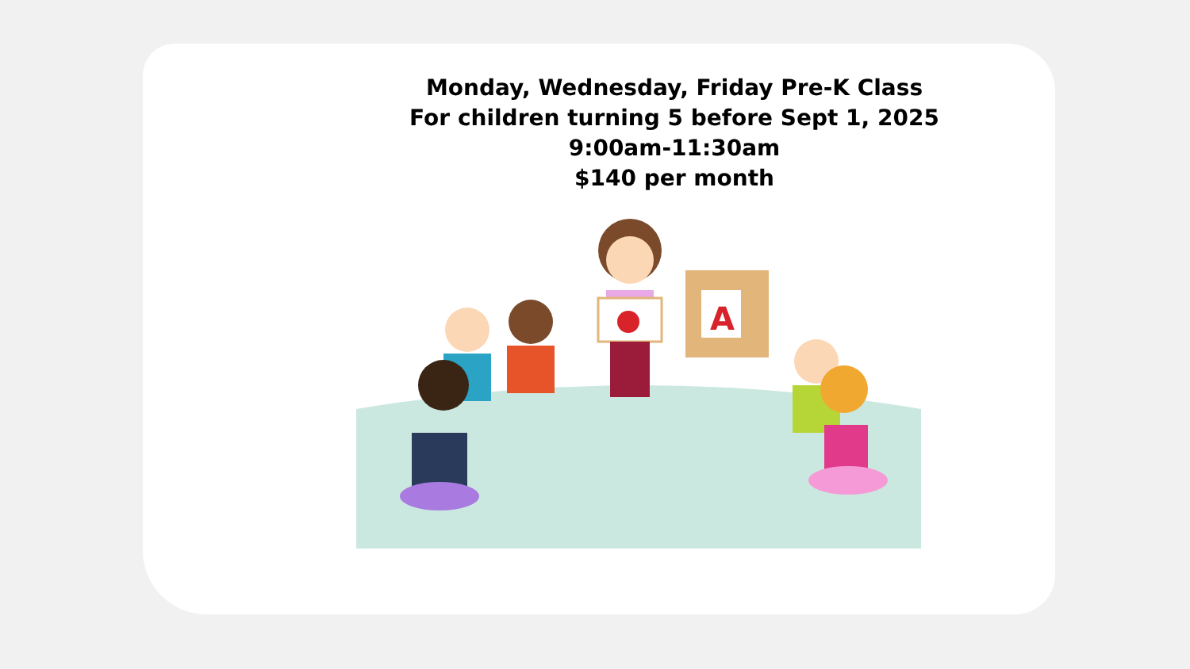Monday, Wednesday, Friday Pre-K Class
For children turning 5 before Sept 1, 2025
9:00am-11:30am
$140 per month
A